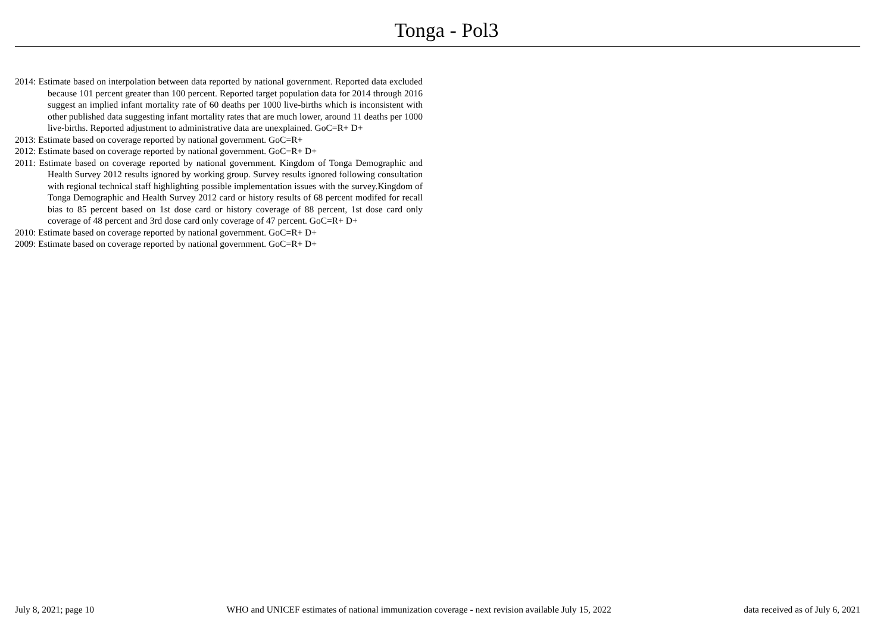Tonga - Pol3
2014: Estimate based on interpolation between data reported by national government. Reported data excluded because 101 percent greater than 100 percent. Reported target population data for 2014 through 2016 suggest an implied infant mortality rate of 60 deaths per 1000 live-births which is inconsistent with other published data suggesting infant mortality rates that are much lower, around 11 deaths per 1000 live-births. Reported adjustment to administrative data are unexplained. GoC=R+ D+
2013: Estimate based on coverage reported by national government. GoC=R+
2012: Estimate based on coverage reported by national government. GoC=R+ D+
2011: Estimate based on coverage reported by national government. Kingdom of Tonga Demographic and Health Survey 2012 results ignored by working group. Survey results ignored following consultation with regional technical staff highlighting possible implementation issues with the survey.Kingdom of Tonga Demographic and Health Survey 2012 card or history results of 68 percent modifed for recall bias to 85 percent based on 1st dose card or history coverage of 88 percent, 1st dose card only coverage of 48 percent and 3rd dose card only coverage of 47 percent. GoC=R+ D+
2010: Estimate based on coverage reported by national government. GoC=R+ D+
2009: Estimate based on coverage reported by national government. GoC=R+ D+
July 8, 2021; page 10 WHO and UNICEF estimates of national immunization coverage - next revision available July 15, 2022 data received as of July 6, 2021